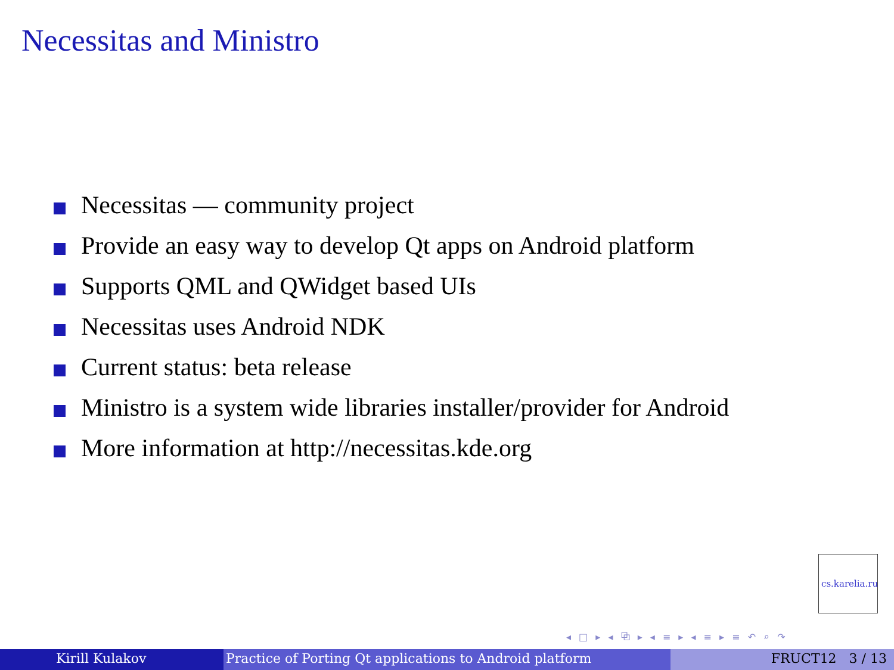Necessitas and Ministro
Necessitas — community project
Provide an easy way to develop Qt apps on Android platform
Supports QML and QWidget based UIs
Necessitas uses Android NDK
Current status: beta release
Ministro is a system wide libraries installer/provider for Android
More information at http://necessitas.kde.org
cs.karelia.ru
◂ □ ▸ ◂ ⧉ ▸ ◂ ≡ ▸ ◂ ≡ ▸ ≡ ↶ ⌕ ↷
Kirill Kulakov Practice of Porting Qt applications to Android platform FRUCT12 3 / 13